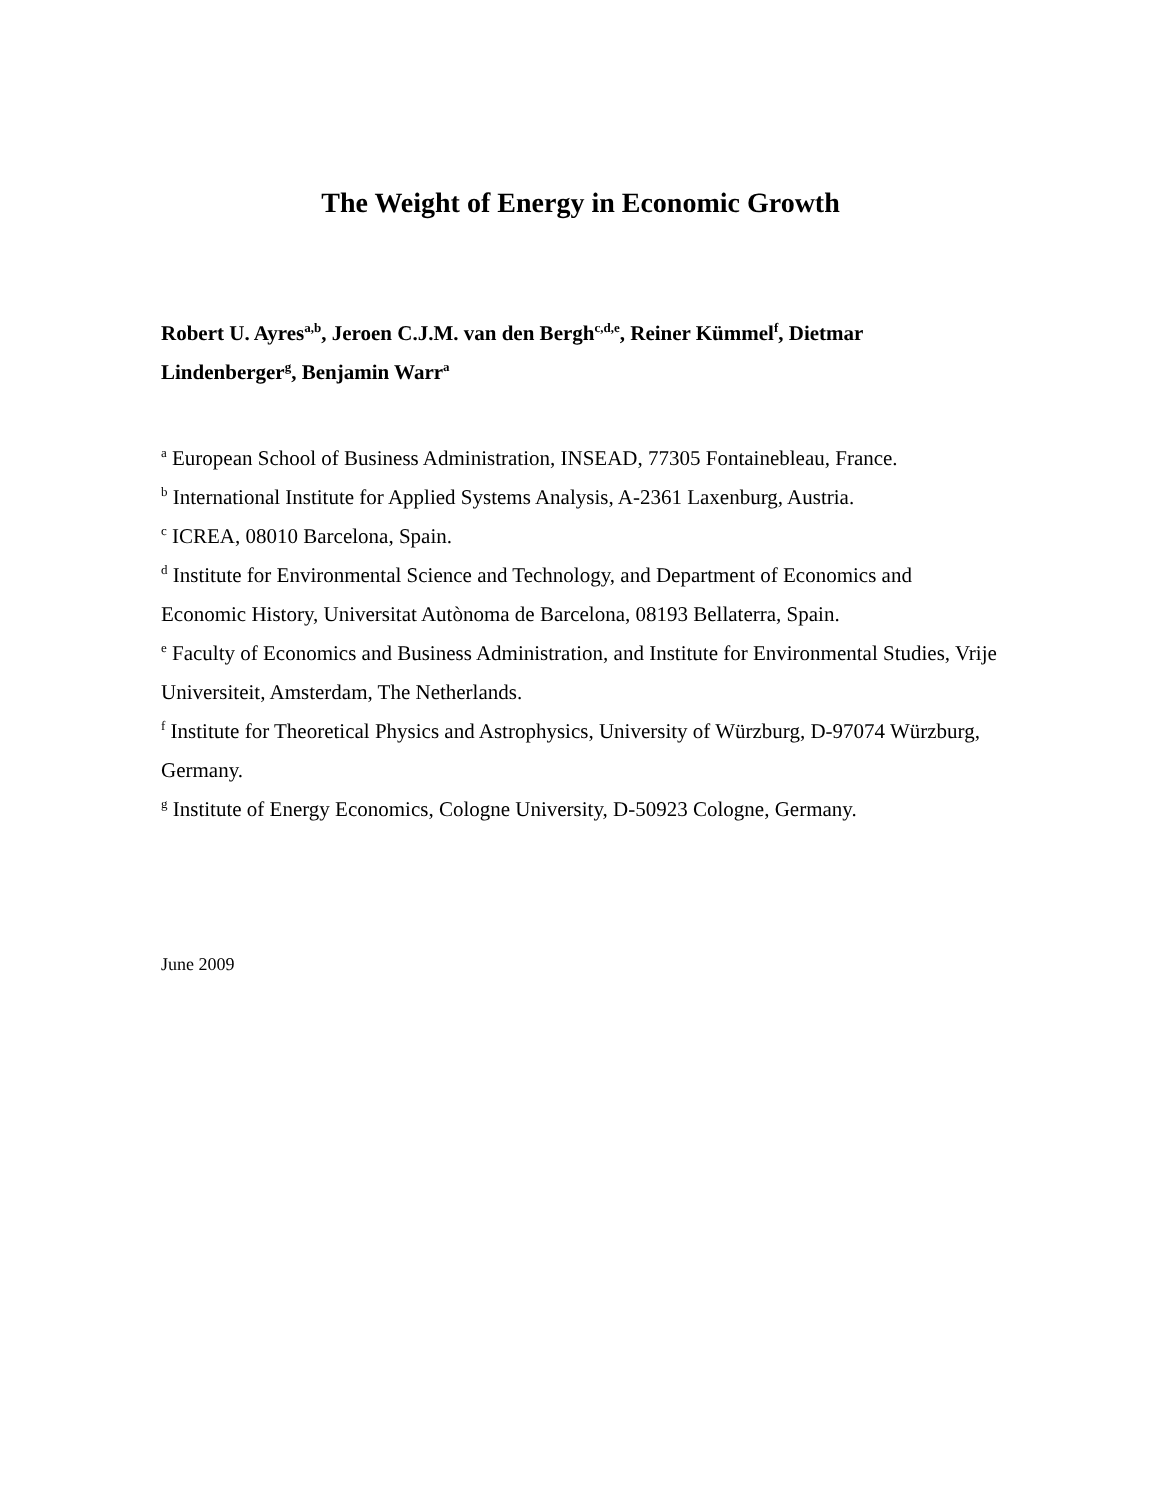The Weight of Energy in Economic Growth
Robert U. Ayres<sup>a,b</sup>, Jeroen C.J.M. van den Bergh<sup>c,d,e</sup>, Reiner Kümmel<sup>f</sup>, Dietmar Lindenberger<sup>g</sup>, Benjamin Warr<sup>a</sup>
<sup>a</sup> European School of Business Administration, INSEAD, 77305 Fontainebleau, France.
<sup>b</sup> International Institute for Applied Systems Analysis, A-2361 Laxenburg, Austria.
<sup>c</sup> ICREA, 08010 Barcelona, Spain.
<sup>d</sup> Institute for Environmental Science and Technology, and Department of Economics and Economic History, Universitat Autònoma de Barcelona, 08193 Bellaterra, Spain.
<sup>e</sup> Faculty of Economics and Business Administration, and Institute for Environmental Studies, Vrije Universiteit, Amsterdam, The Netherlands.
<sup>f</sup> Institute for Theoretical Physics and Astrophysics, University of Würzburg, D-97074 Würzburg, Germany.
<sup>g</sup> Institute of Energy Economics, Cologne University, D-50923 Cologne, Germany.
June 2009